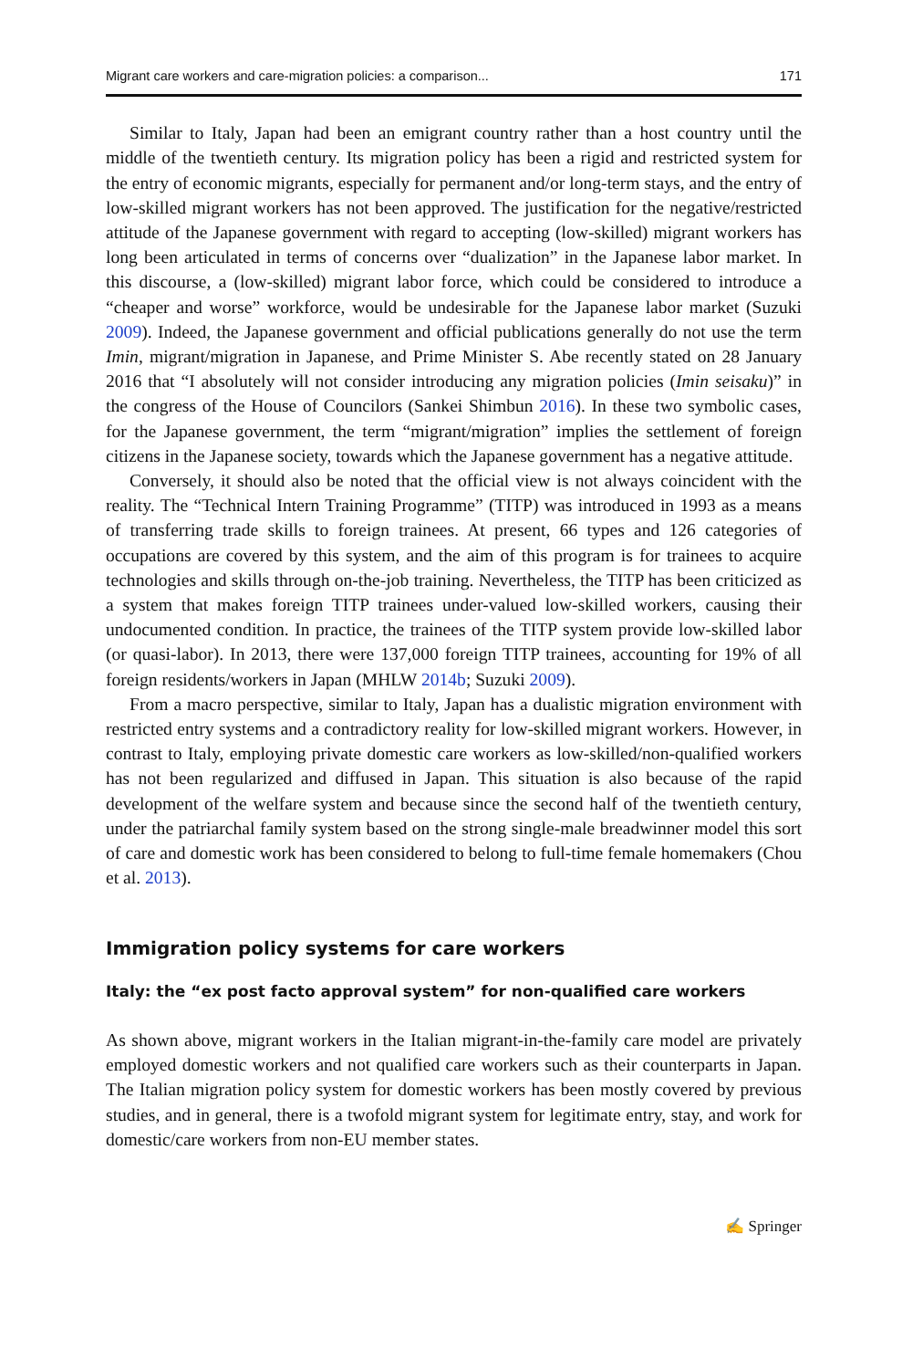Migrant care workers and care-migration policies: a comparison... 171
Similar to Italy, Japan had been an emigrant country rather than a host country until the middle of the twentieth century. Its migration policy has been a rigid and restricted system for the entry of economic migrants, especially for permanent and/or long-term stays, and the entry of low-skilled migrant workers has not been approved. The justification for the negative/restricted attitude of the Japanese government with regard to accepting (low-skilled) migrant workers has long been articulated in terms of concerns over “dualization” in the Japanese labor market. In this discourse, a (low-skilled) migrant labor force, which could be considered to introduce a “cheaper and worse” workforce, would be undesirable for the Japanese labor market (Suzuki 2009). Indeed, the Japanese government and official publications generally do not use the term Imin, migrant/migration in Japanese, and Prime Minister S. Abe recently stated on 28 January 2016 that “I absolutely will not consider introducing any migration policies (Imin seisaku)” in the congress of the House of Councilors (Sankei Shimbun 2016). In these two symbolic cases, for the Japanese government, the term “migrant/migration” implies the settlement of foreign citizens in the Japanese society, towards which the Japanese government has a negative attitude.
Conversely, it should also be noted that the official view is not always coincident with the reality. The “Technical Intern Training Programme” (TITP) was introduced in 1993 as a means of transferring trade skills to foreign trainees. At present, 66 types and 126 categories of occupations are covered by this system, and the aim of this program is for trainees to acquire technologies and skills through on-the-job training. Nevertheless, the TITP has been criticized as a system that makes foreign TITP trainees under-valued low-skilled workers, causing their undocumented condition. In practice, the trainees of the TITP system provide low-skilled labor (or quasi-labor). In 2013, there were 137,000 foreign TITP trainees, accounting for 19% of all foreign residents/workers in Japan (MHLW 2014b; Suzuki 2009).
From a macro perspective, similar to Italy, Japan has a dualistic migration environment with restricted entry systems and a contradictory reality for low-skilled migrant workers. However, in contrast to Italy, employing private domestic care workers as low-skilled/non-qualified workers has not been regularized and diffused in Japan. This situation is also because of the rapid development of the welfare system and because since the second half of the twentieth century, under the patriarchal family system based on the strong single-male breadwinner model this sort of care and domestic work has been considered to belong to full-time female homemakers (Chou et al. 2013).
Immigration policy systems for care workers
Italy: the “ex post facto approval system” for non-qualified care workers
As shown above, migrant workers in the Italian migrant-in-the-family care model are privately employed domestic workers and not qualified care workers such as their counterparts in Japan. The Italian migration policy system for domestic workers has been mostly covered by previous studies, and in general, there is a twofold migrant system for legitimate entry, stay, and work for domestic/care workers from non-EU member states.
✍ Springer